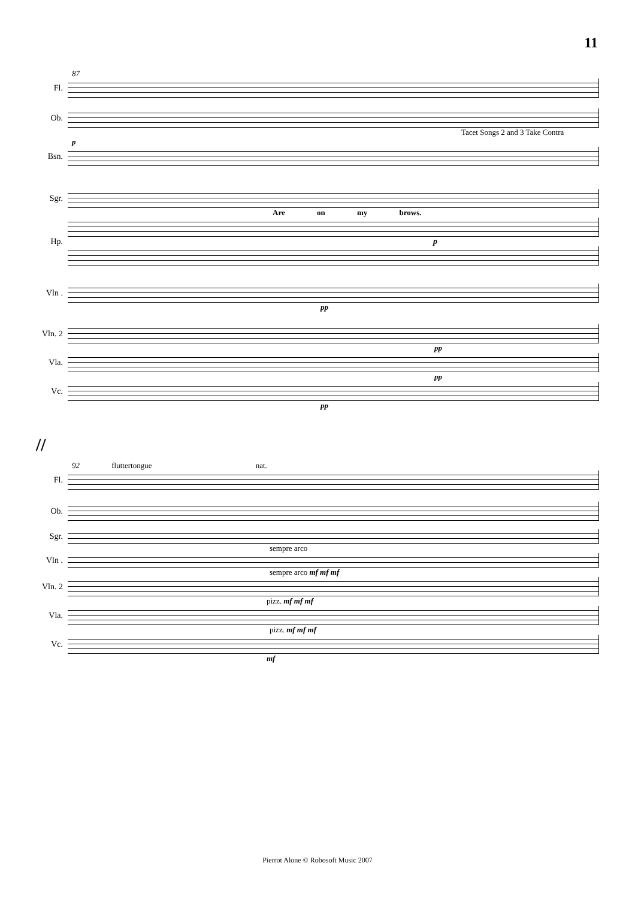11
87
Fl.
Ob.
Tacet Songs 2 and 3 Take Contra
p
Bsn.
Sgr.
Are on my brows.
Hp. p
Vln .
pp
Vln. 2
pp
Vla.
pp
Vc.
pp
//
92 fluttertongue nat.
Fl.
Ob.
Sgr.
sempre arco
Vln .
sempre arco mf mf mf
Vln. 2
pizz. mf mf mf
Vla.
pizz. mf mf mf
Vc.
mf
Pierrot Alone © Robosoft Music 2007